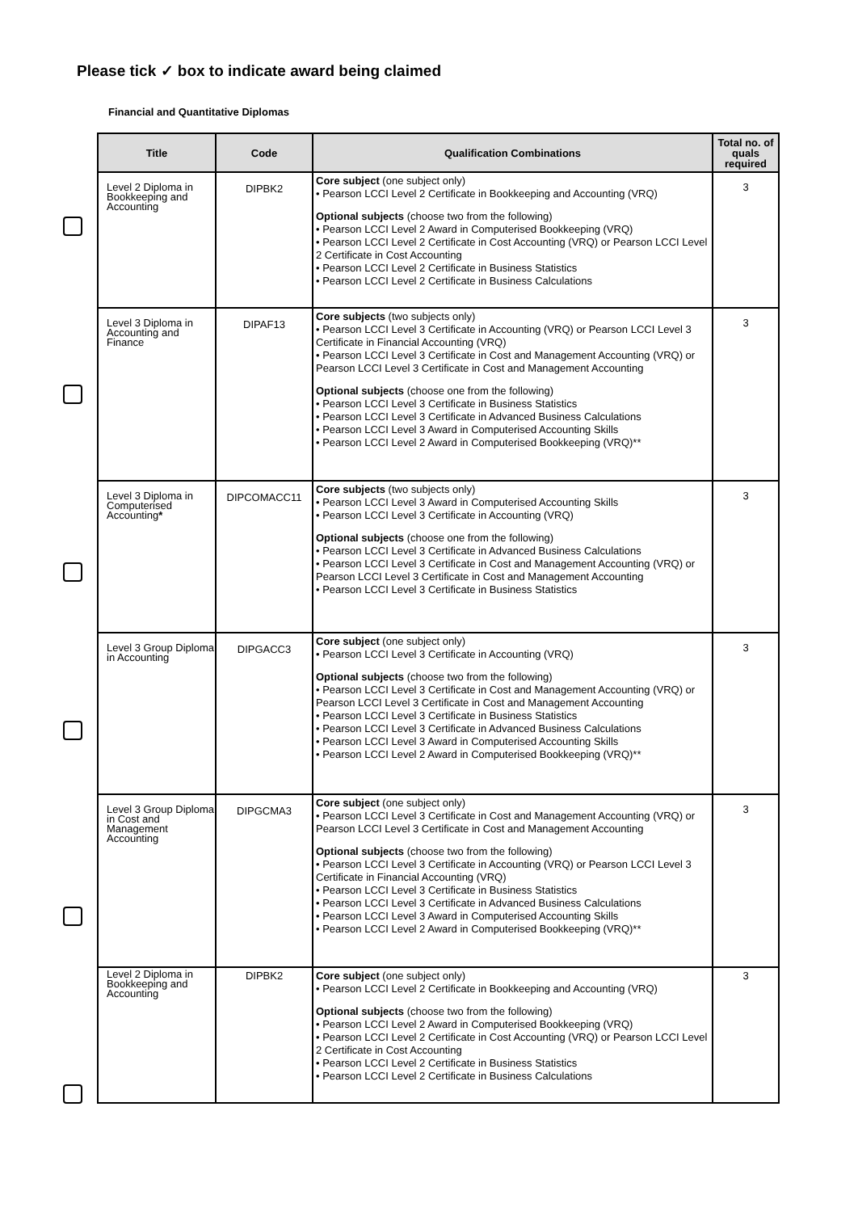Please tick ✓ box to indicate award being claimed
Financial and Quantitative Diplomas
| Title | Code | Qualification Combinations | Total no. of quals required |
| --- | --- | --- | --- |
| Level 2 Diploma in Bookkeeping and Accounting | DIPBK2 | Core subject (one subject only) • Pearson LCCI Level 2 Certificate in Bookkeeping and Accounting (VRQ) Optional subjects (choose two from the following) • Pearson LCCI Level 2 Award in Computerised Bookkeeping (VRQ) • Pearson LCCI Level 2 Certificate in Cost Accounting (VRQ) or Pearson LCCI Level 2 Certificate in Cost Accounting • Pearson LCCI Level 2 Certificate in Business Statistics • Pearson LCCI Level 2 Certificate in Business Calculations | 3 |
| Level 3 Diploma in Accounting and Finance | DIPAF13 | Core subjects (two subjects only) • Pearson LCCI Level 3 Certificate in Accounting (VRQ) or Pearson LCCI Level 3 Certificate in Financial Accounting (VRQ) • Pearson LCCI Level 3 Certificate in Cost and Management Accounting (VRQ) or Pearson LCCI Level 3 Certificate in Cost and Management Accounting Optional subjects (choose one from the following) • Pearson LCCI Level 3 Certificate in Business Statistics • Pearson LCCI Level 3 Certificate in Advanced Business Calculations • Pearson LCCI Level 3 Award in Computerised Accounting Skills • Pearson LCCI Level 2 Award in Computerised Bookkeeping (VRQ)** | 3 |
| Level 3 Diploma in Computerised Accounting * | DIPCOMACC11 | Core subjects (two subjects only) • Pearson LCCI Level 3 Award in Computerised Accounting Skills • Pearson LCCI Level 3 Certificate in Accounting (VRQ) Optional subjects (choose one from the following) • Pearson LCCI Level 3 Certificate in Advanced Business Calculations • Pearson LCCI Level 3 Certificate in Cost and Management Accounting (VRQ) or Pearson LCCI Level 3 Certificate in Cost and Management Accounting • Pearson LCCI Level 3 Certificate in Business Statistics | 3 |
| Level 3 Group Diploma in Accounting | DIPGACC3 | Core subject (one subject only) • Pearson LCCI Level 3 Certificate in Accounting (VRQ) Optional subjects (choose two from the following) • Pearson LCCI Level 3 Certificate in Cost and Management Accounting (VRQ) or Pearson LCCI Level 3 Certificate in Cost and Management Accounting • Pearson LCCI Level 3 Certificate in Business Statistics • Pearson LCCI Level 3 Certificate in Advanced Business Calculations • Pearson LCCI Level 3 Award in Computerised Accounting Skills • Pearson LCCI Level 2 Award in Computerised Bookkeeping (VRQ)** | 3 |
| Level 3 Group Diploma in Cost and Management Accounting | DIPGCMA3 | Core subject (one subject only) • Pearson LCCI Level 3 Certificate in Cost and Management Accounting (VRQ) or Pearson LCCI Level 3 Certificate in Cost and Management Accounting Optional subjects (choose two from the following) • Pearson LCCI Level 3 Certificate in Accounting (VRQ) or Pearson LCCI Level 3 Certificate in Financial Accounting (VRQ) • Pearson LCCI Level 3 Certificate in Business Statistics • Pearson LCCI Level 3 Certificate in Advanced Business Calculations • Pearson LCCI Level 3 Award in Computerised Accounting Skills • Pearson LCCI Level 2 Award in Computerised Bookkeeping (VRQ)** | 3 |
| Level 2 Diploma in Bookkeeping and Accounting | DIPBK2 | Core subject (one subject only) • Pearson LCCI Level 2 Certificate in Bookkeeping and Accounting (VRQ) Optional subjects (choose two from the following) • Pearson LCCI Level 2 Award in Computerised Bookkeeping (VRQ) • Pearson LCCI Level 2 Certificate in Cost Accounting (VRQ) or Pearson LCCI Level 2 Certificate in Cost Accounting • Pearson LCCI Level 2 Certificate in Business Statistics • Pearson LCCI Level 2 Certificate in Business Calculations | 3 |